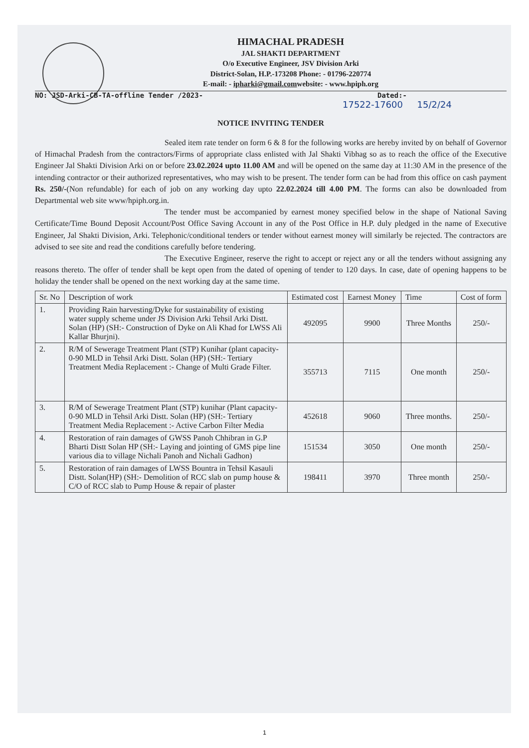HIMACHAL PRADESH
JAL SHAKTI DEPARTMENT
O/o Executive Engineer, JSV Division Arki
District-Solan, H.P.-173208 Phone: - 01796-220774
E-mail: - ipharki@gmail.comwebsite: - www.hpiph.org
NO: JSD-Arki-CB-TA-offline Tender /2023- Dated:-
17522-17600 15/2/24
NOTICE INVITING TENDER
Sealed item rate tender on form 6 & 8 for the following works are hereby invited by on behalf of Governor of Himachal Pradesh from the contractors/Firms of appropriate class enlisted with Jal Shakti Vibhag so as to reach the office of the Executive Engineer Jal Shakti Division Arki on or before 23.02.2024 upto 11.00 AM and will be opened on the same day at 11:30 AM in the presence of the intending contractor or their authorized representatives, who may wish to be present. The tender form can be had from this office on cash payment Rs. 250/-(Non refundable) for each of job on any working day upto 22.02.2024 till 4.00 PM. The forms can also be downloaded from Departmental web site www/hpiph.org.in.
The tender must be accompanied by earnest money specified below in the shape of National Saving Certificate/Time Bound Deposit Account/Post Office Saving Account in any of the Post Office in H.P. duly pledged in the name of Executive Engineer, Jal Shakti Division, Arki. Telephonic/conditional tenders or tender without earnest money will similarly be rejected. The contractors are advised to see site and read the conditions carefully before tendering.
The Executive Engineer, reserve the right to accept or reject any or all the tenders without assigning any reasons thereto. The offer of tender shall be kept open from the dated of opening of tender to 120 days. In case, date of opening happens to be holiday the tender shall be opened on the next working day at the same time.
| Sr. No | Description of work | Estimated cost | Earnest Money | Time | Cost of form |
| --- | --- | --- | --- | --- | --- |
| 1. | Providing Rain harvesting/Dyke for sustainability of existing water supply scheme under JS Division Arki Tehsil Arki Distt. Solan (HP) (SH:- Construction of Dyke on Ali Khad for LWSS Ali Kallar Bhurjni). | 492095 | 9900 | Three Months | 250/- |
| 2. | R/M of Sewerage Treatment Plant (STP) Kunihar (plant capacity-0-90 MLD in Tehsil Arki Distt. Solan (HP) (SH:- Tertiary Treatment Media Replacement :- Change of Multi Grade Filter. | 355713 | 7115 | One month | 250/- |
| 3. | R/M of Sewerage Treatment Plant (STP) kunihar (Plant capacity-0-90 MLD in Tehsil Arki Distt. Solan (HP) (SH:- Tertiary Treatment Media Replacement :- Active Carbon Filter Media | 452618 | 9060 | Three months. | 250/- |
| 4. | Restoration of rain damages of GWSS Panoh Chhibran in G.P Bharti Distt Solan HP (SH:- Laying and jointing of GMS pipe line various dia to village Nichali Panoh and Nichali Gadhon) | 151534 | 3050 | One month | 250/- |
| 5. | Restoration of rain damages of LWSS Bountra in Tehsil Kasauli Distt. Solan(HP) (SH:- Demolition of RCC slab on pump house & C/O of RCC slab to Pump House & repair of plaster | 198411 | 3970 | Three month | 250/- |
1